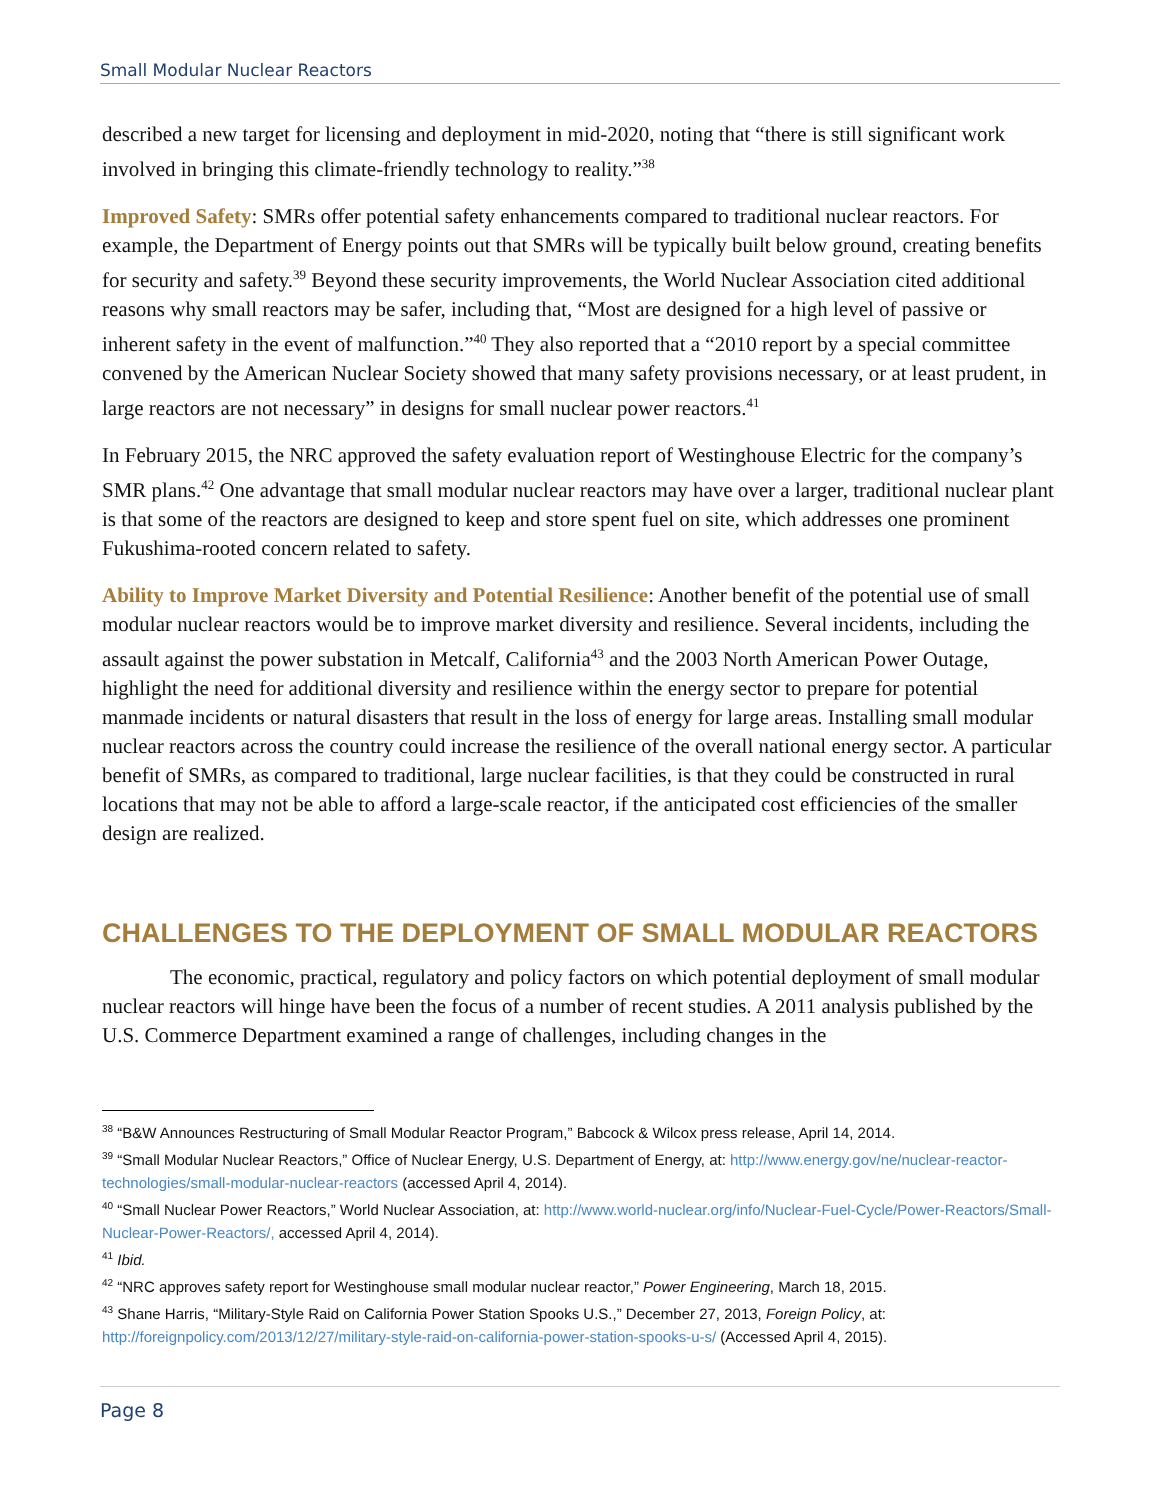Small Modular Nuclear Reactors
described a new target for licensing and deployment in mid-2020, noting that “there is still significant work involved in bringing this climate-friendly technology to reality.”<sup>38</sup>
Improved Safety: SMRs offer potential safety enhancements compared to traditional nuclear reactors. For example, the Department of Energy points out that SMRs will be typically built below ground, creating benefits for security and safety.<sup>39</sup> Beyond these security improvements, the World Nuclear Association cited additional reasons why small reactors may be safer, including that, “Most are designed for a high level of passive or inherent safety in the event of malfunction.”<sup>40</sup> They also reported that a “2010 report by a special committee convened by the American Nuclear Society showed that many safety provisions necessary, or at least prudent, in large reactors are not necessary” in designs for small nuclear power reactors.<sup>41</sup>
In February 2015, the NRC approved the safety evaluation report of Westinghouse Electric for the company’s SMR plans.<sup>42</sup> One advantage that small modular nuclear reactors may have over a larger, traditional nuclear plant is that some of the reactors are designed to keep and store spent fuel on site, which addresses one prominent Fukushima-rooted concern related to safety.
Ability to Improve Market Diversity and Potential Resilience: Another benefit of the potential use of small modular nuclear reactors would be to improve market diversity and resilience. Several incidents, including the assault against the power substation in Metcalf, California<sup>43</sup> and the 2003 North American Power Outage, highlight the need for additional diversity and resilience within the energy sector to prepare for potential manmade incidents or natural disasters that result in the loss of energy for large areas. Installing small modular nuclear reactors across the country could increase the resilience of the overall national energy sector. A particular benefit of SMRs, as compared to traditional, large nuclear facilities, is that they could be constructed in rural locations that may not be able to afford a large-scale reactor, if the anticipated cost efficiencies of the smaller design are realized.
CHALLENGES TO THE DEPLOYMENT OF SMALL MODULAR REACTORS
The economic, practical, regulatory and policy factors on which potential deployment of small modular nuclear reactors will hinge have been the focus of a number of recent studies. A 2011 analysis published by the U.S. Commerce Department examined a range of challenges, including changes in the
<sup>38</sup> “B&W Announces Restructuring of Small Modular Reactor Program,” Babcock & Wilcox press release, April 14, 2014.
<sup>39</sup> “Small Modular Nuclear Reactors,” Office of Nuclear Energy, U.S. Department of Energy, at: http://www.energy.gov/ne/nuclear-reactor-technologies/small-modular-nuclear-reactors (accessed April 4, 2014).
<sup>40</sup> “Small Nuclear Power Reactors,” World Nuclear Association, at: http://www.world-nuclear.org/info/Nuclear-Fuel-Cycle/Power-Reactors/Small-Nuclear-Power-Reactors/, accessed April 4, 2014).
<sup>41</sup> Ibid.
<sup>42</sup> “NRC approves safety report for Westinghouse small modular nuclear reactor,” Power Engineering, March 18, 2015.
<sup>43</sup> Shane Harris, “Military-Style Raid on California Power Station Spooks U.S.,” December 27, 2013, Foreign Policy, at: http://foreignpolicy.com/2013/12/27/military-style-raid-on-california-power-station-spooks-u-s/ (Accessed April 4, 2015).
Page 8